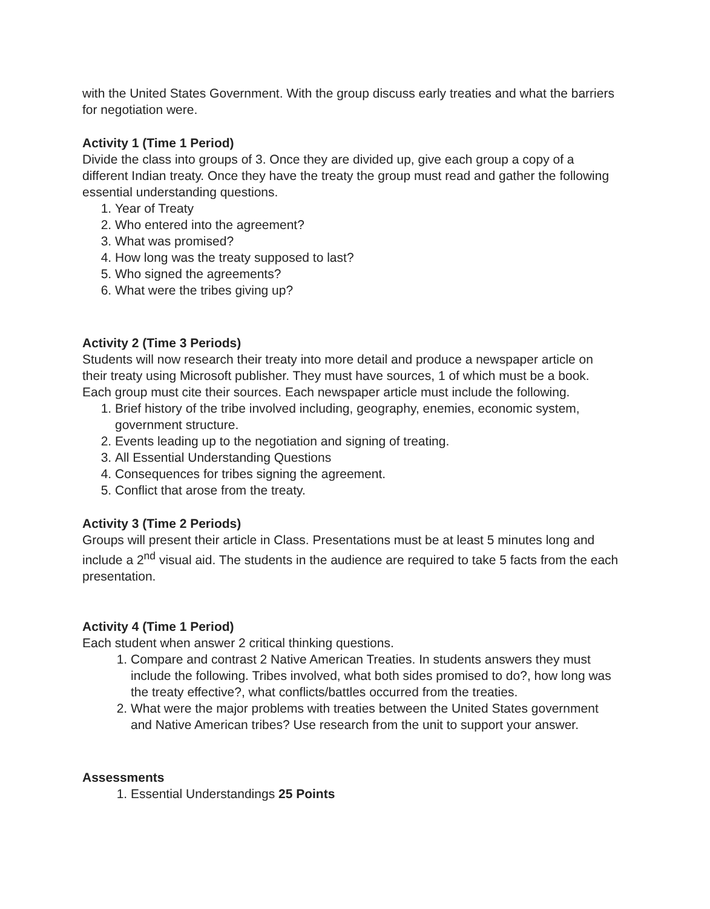with the United States Government. With the group discuss early treaties and what the barriers for negotiation were.
Activity 1 (Time 1 Period)
Divide the class into groups of 3. Once they are divided up, give each group a copy of a different Indian treaty. Once they have the treaty the group must read and gather the following essential understanding questions.
1. Year of Treaty
2. Who entered into the agreement?
3. What was promised?
4. How long was the treaty supposed to last?
5. Who signed the agreements?
6. What were the tribes giving up?
Activity 2 (Time 3 Periods)
Students will now research their treaty into more detail and produce a newspaper article on their treaty using Microsoft publisher. They must have sources, 1 of which must be a book. Each group must cite their sources. Each newspaper article must include the following.
1. Brief history of the tribe involved including, geography, enemies, economic system, government structure.
2. Events leading up to the negotiation and signing of treating.
3. All Essential Understanding Questions
4. Consequences for tribes signing the agreement.
5. Conflict that arose from the treaty.
Activity 3 (Time 2 Periods)
Groups will present their article in Class. Presentations must be at least 5 minutes long and include a 2<sup>nd</sup> visual aid. The students in the audience are required to take 5 facts from the each presentation.
Activity 4 (Time 1 Period)
Each student when answer 2 critical thinking questions.
1. Compare and contrast 2 Native American Treaties. In students answers they must include the following. Tribes involved, what both sides promised to do?, how long was the treaty effective?, what conflicts/battles occurred from the treaties.
2. What were the major problems with treaties between the United States government and Native American tribes? Use research from the unit to support your answer.
Assessments
1. Essential Understandings 25 Points